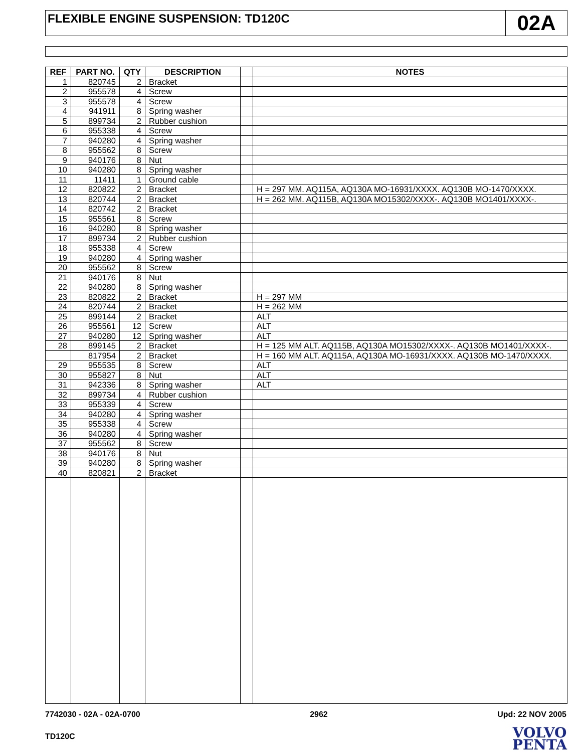FLEXIBLE ENGINE SUSPENSION: TD120C
02A
| REF | PART NO. | QTY | DESCRIPTION | | NOTES |
| --- | --- | --- | --- | --- | --- |
| 1 | 820745 | 2 | Bracket | | |
| 2 | 955578 | 4 | Screw | | |
| 3 | 955578 | 4 | Screw | | |
| 4 | 941911 | 8 | Spring washer | | |
| 5 | 899734 | 2 | Rubber cushion | | |
| 6 | 955338 | 4 | Screw | | |
| 7 | 940280 | 4 | Spring washer | | |
| 8 | 955562 | 8 | Screw | | |
| 9 | 940176 | 8 | Nut | | |
| 10 | 940280 | 8 | Spring washer | | |
| 11 | 11411 | 1 | Ground cable | | |
| 12 | 820822 | 2 | Bracket | | H = 297 MM. AQ115A, AQ130A MO-16931/XXXX. AQ130B MO-1470/XXXX. |
| 13 | 820744 | 2 | Bracket | | H = 262 MM. AQ115B, AQ130A MO15302/XXXX-. AQ130B MO1401/XXXX-. |
| 14 | 820742 | 2 | Bracket | | |
| 15 | 955561 | 8 | Screw | | |
| 16 | 940280 | 8 | Spring washer | | |
| 17 | 899734 | 2 | Rubber cushion | | |
| 18 | 955338 | 4 | Screw | | |
| 19 | 940280 | 4 | Spring washer | | |
| 20 | 955562 | 8 | Screw | | |
| 21 | 940176 | 8 | Nut | | |
| 22 | 940280 | 8 | Spring washer | | |
| 23 | 820822 | 2 | Bracket | | H = 297 MM |
| 24 | 820744 | 2 | Bracket | | H = 262 MM |
| 25 | 899144 | 2 | Bracket | | ALT |
| 26 | 955561 | 12 | Screw | | ALT |
| 27 | 940280 | 12 | Spring washer | | ALT |
| 28 | 899145 | 2 | Bracket | | H = 125 MM ALT. AQ115B, AQ130A MO15302/XXXX-. AQ130B MO1401/XXXX-. |
| | 817954 | 2 | Bracket | | H = 160 MM ALT. AQ115A, AQ130A MO-16931/XXXX. AQ130B MO-1470/XXXX. |
| 29 | 955535 | 8 | Screw | | ALT |
| 30 | 955827 | 8 | Nut | | ALT |
| 31 | 942336 | 8 | Spring washer | | ALT |
| 32 | 899734 | 4 | Rubber cushion | | |
| 33 | 955339 | 4 | Screw | | |
| 34 | 940280 | 4 | Spring washer | | |
| 35 | 955338 | 4 | Screw | | |
| 36 | 940280 | 4 | Spring washer | | |
| 37 | 955562 | 8 | Screw | | |
| 38 | 940176 | 8 | Nut | | |
| 39 | 940280 | 8 | Spring washer | | |
| 40 | 820821 | 2 | Bracket | | |
7742030 - 02A - 02A-0700 2962 Upd: 22 NOV 2005
TD120C
VOLVO
PENTA